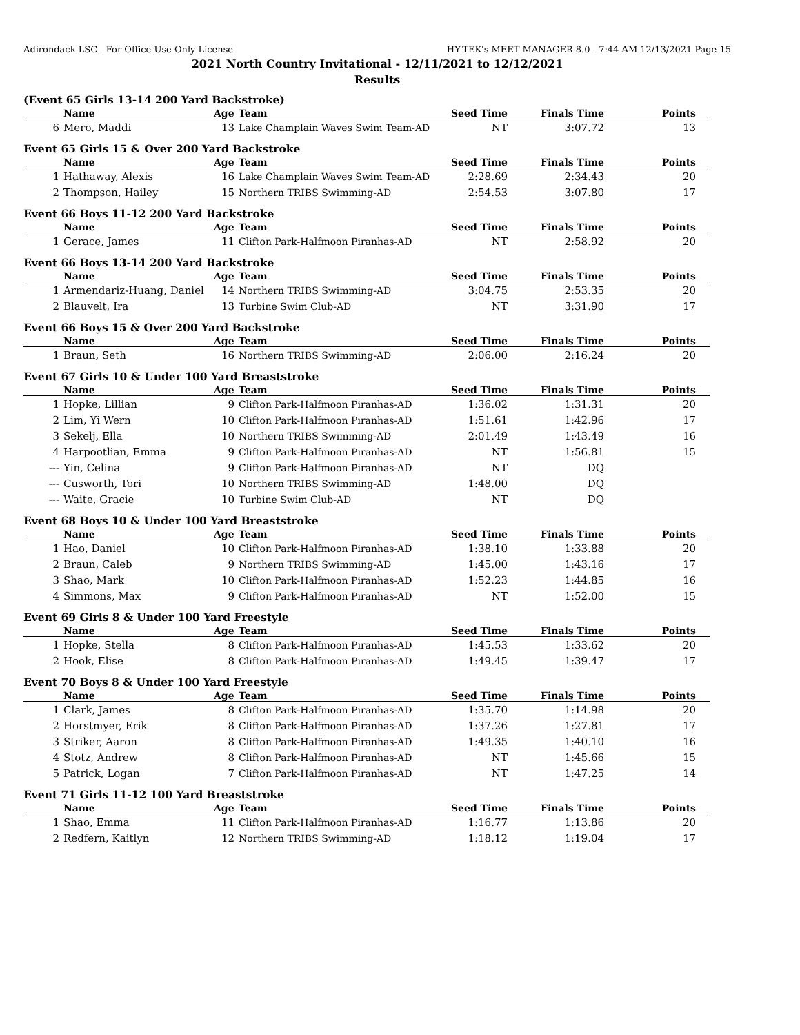Adirondack LSC - For Office Use Only License HY-TEK's MEET MANAGER 8.0 - 7:44 AM 12/13/2021 Page 15
2021 North Country Invitational - 12/11/2021 to 12/12/2021
Results
(Event 65 Girls 13-14 200 Yard Backstroke)
| | Name | Age | Team | Seed Time | Finals Time | Points |
| --- | --- | --- | --- | --- | --- | --- |
| 6 | Mero, Maddi | 13 | Lake Champlain Waves Swim Team-AD | NT | 3:07.72 | 13 |
Event 65 Girls 15 & Over 200 Yard Backstroke
| | Name | Age | Team | Seed Time | Finals Time | Points |
| --- | --- | --- | --- | --- | --- | --- |
| 1 | Hathaway, Alexis | 16 | Lake Champlain Waves Swim Team-AD | 2:28.69 | 2:34.43 | 20 |
| 2 | Thompson, Hailey | 15 | Northern TRIBS Swimming-AD | 2:54.53 | 3:07.80 | 17 |
Event 66 Boys 11-12 200 Yard Backstroke
| | Name | Age | Team | Seed Time | Finals Time | Points |
| --- | --- | --- | --- | --- | --- | --- |
| 1 | Gerace, James | 11 | Clifton Park-Halfmoon Piranhas-AD | NT | 2:58.92 | 20 |
Event 66 Boys 13-14 200 Yard Backstroke
| | Name | Age | Team | Seed Time | Finals Time | Points |
| --- | --- | --- | --- | --- | --- | --- |
| 1 | Armendariz-Huang, Daniel | 14 | Northern TRIBS Swimming-AD | 3:04.75 | 2:53.35 | 20 |
| 2 | Blauvelt, Ira | 13 | Turbine Swim Club-AD | NT | 3:31.90 | 17 |
Event 66 Boys 15 & Over 200 Yard Backstroke
| | Name | Age | Team | Seed Time | Finals Time | Points |
| --- | --- | --- | --- | --- | --- | --- |
| 1 | Braun, Seth | 16 | Northern TRIBS Swimming-AD | 2:06.00 | 2:16.24 | 20 |
Event 67 Girls 10 & Under 100 Yard Breaststroke
| | Name | Age | Team | Seed Time | Finals Time | Points |
| --- | --- | --- | --- | --- | --- | --- |
| 1 | Hopke, Lillian | 9 | Clifton Park-Halfmoon Piranhas-AD | 1:36.02 | 1:31.31 | 20 |
| 2 | Lim, Yi Wern | 10 | Clifton Park-Halfmoon Piranhas-AD | 1:51.61 | 1:42.96 | 17 |
| 3 | Sekelj, Ella | 10 | Northern TRIBS Swimming-AD | 2:01.49 | 1:43.49 | 16 |
| 4 | Harpootlian, Emma | 9 | Clifton Park-Halfmoon Piranhas-AD | NT | 1:56.81 | 15 |
| --- | Yin, Celina | 9 | Clifton Park-Halfmoon Piranhas-AD | NT | DQ | |
| --- | Cusworth, Tori | 10 | Northern TRIBS Swimming-AD | 1:48.00 | DQ | |
| --- | Waite, Gracie | 10 | Turbine Swim Club-AD | NT | DQ | |
Event 68 Boys 10 & Under 100 Yard Breaststroke
| | Name | Age | Team | Seed Time | Finals Time | Points |
| --- | --- | --- | --- | --- | --- | --- |
| 1 | Hao, Daniel | 10 | Clifton Park-Halfmoon Piranhas-AD | 1:38.10 | 1:33.88 | 20 |
| 2 | Braun, Caleb | 9 | Northern TRIBS Swimming-AD | 1:45.00 | 1:43.16 | 17 |
| 3 | Shao, Mark | 10 | Clifton Park-Halfmoon Piranhas-AD | 1:52.23 | 1:44.85 | 16 |
| 4 | Simmons, Max | 9 | Clifton Park-Halfmoon Piranhas-AD | NT | 1:52.00 | 15 |
Event 69 Girls 8 & Under 100 Yard Freestyle
| | Name | Age | Team | Seed Time | Finals Time | Points |
| --- | --- | --- | --- | --- | --- | --- |
| 1 | Hopke, Stella | 8 | Clifton Park-Halfmoon Piranhas-AD | 1:45.53 | 1:33.62 | 20 |
| 2 | Hook, Elise | 8 | Clifton Park-Halfmoon Piranhas-AD | 1:49.45 | 1:39.47 | 17 |
Event 70 Boys 8 & Under 100 Yard Freestyle
| | Name | Age | Team | Seed Time | Finals Time | Points |
| --- | --- | --- | --- | --- | --- | --- |
| 1 | Clark, James | 8 | Clifton Park-Halfmoon Piranhas-AD | 1:35.70 | 1:14.98 | 20 |
| 2 | Horstmyer, Erik | 8 | Clifton Park-Halfmoon Piranhas-AD | 1:37.26 | 1:27.81 | 17 |
| 3 | Striker, Aaron | 8 | Clifton Park-Halfmoon Piranhas-AD | 1:49.35 | 1:40.10 | 16 |
| 4 | Stotz, Andrew | 8 | Clifton Park-Halfmoon Piranhas-AD | NT | 1:45.66 | 15 |
| 5 | Patrick, Logan | 7 | Clifton Park-Halfmoon Piranhas-AD | NT | 1:47.25 | 14 |
Event 71 Girls 11-12 100 Yard Breaststroke
| | Name | Age | Team | Seed Time | Finals Time | Points |
| --- | --- | --- | --- | --- | --- | --- |
| 1 | Shao, Emma | 11 | Clifton Park-Halfmoon Piranhas-AD | 1:16.77 | 1:13.86 | 20 |
| 2 | Redfern, Kaitlyn | 12 | Northern TRIBS Swimming-AD | 1:18.12 | 1:19.04 | 17 |